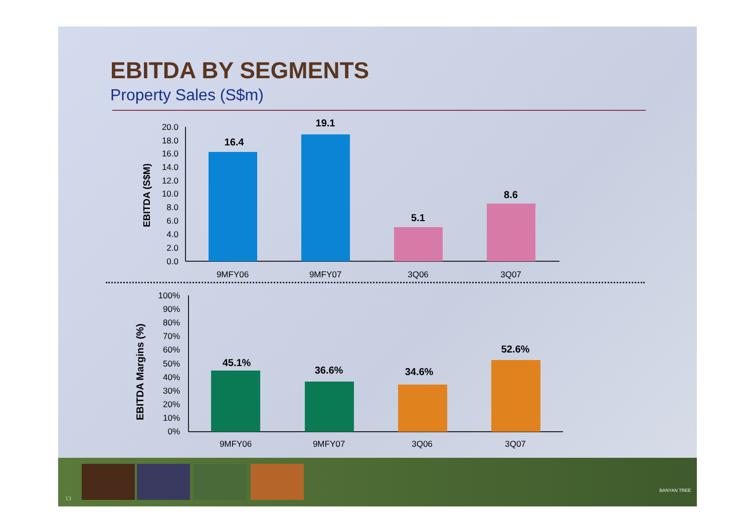EBITDA BY SEGMENTS
Property Sales (S$m)
20.0
18.0
16.0
14.0
12.0
10.0
8.0
6.0
4.0
2.0
0.0
EBITDA (S$M)
16.4
19.1
5.1
8.6
9MFY06
9MFY07
3Q06
3Q07
100%
90%
80%
70%
60%
50%
40%
30%
20%
10%
0%
EBITDA Margins (%)
45.1%
36.6%
34.6%
52.6%
9MFY06
9MFY07
3Q06
3Q07
13
BANYAN TREE